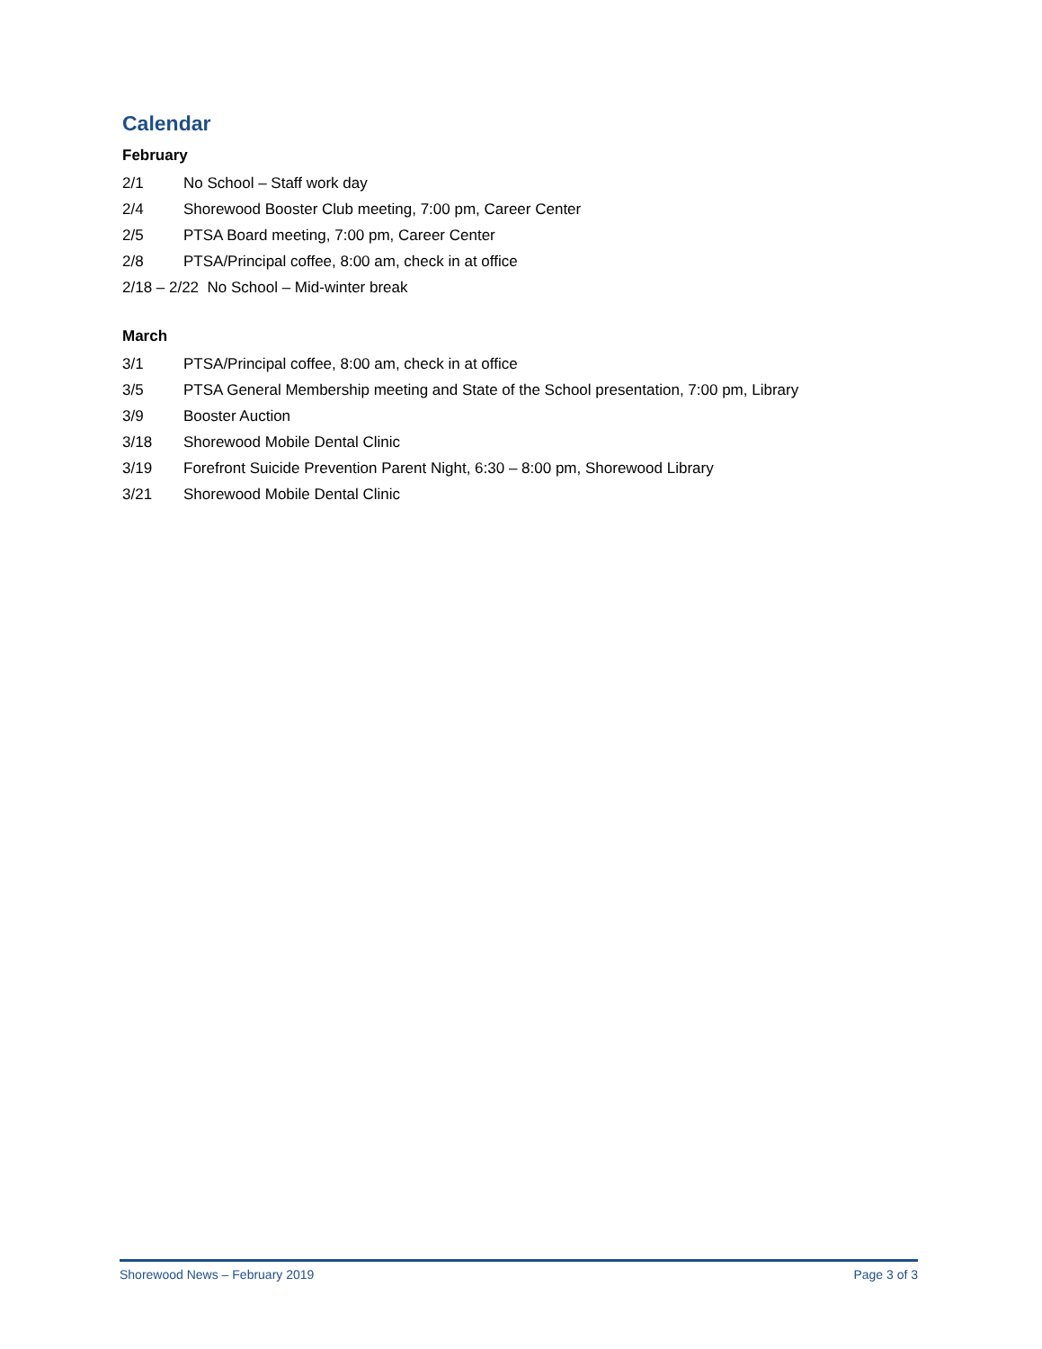Calendar
February
2/1 No School – Staff work day
2/4 Shorewood Booster Club meeting, 7:00 pm, Career Center
2/5 PTSA Board meeting, 7:00 pm, Career Center
2/8 PTSA/Principal coffee, 8:00 am, check in at office
2/18 – 2/22 No School – Mid-winter break
March
3/1 PTSA/Principal coffee, 8:00 am, check in at office
3/5 PTSA General Membership meeting and State of the School presentation, 7:00 pm, Library
3/9 Booster Auction
3/18 Shorewood Mobile Dental Clinic
3/19 Forefront Suicide Prevention Parent Night, 6:30 – 8:00 pm, Shorewood Library
3/21 Shorewood Mobile Dental Clinic
Shorewood News – February 2019 Page 3 of 3